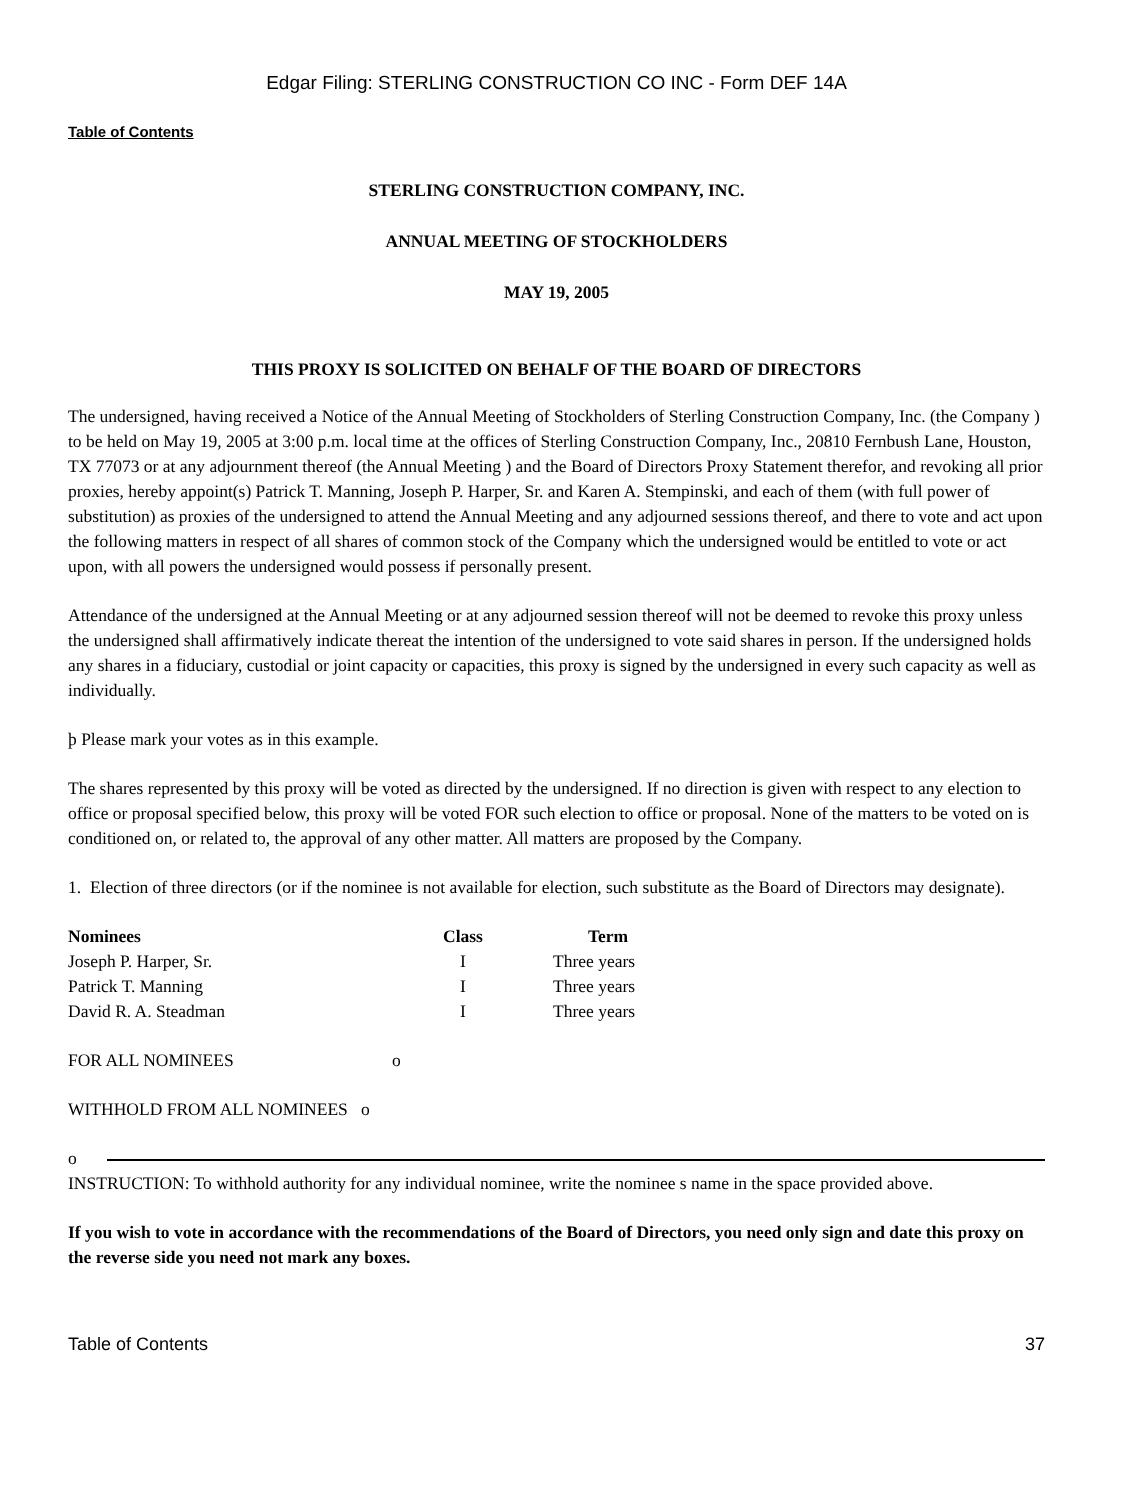Edgar Filing: STERLING CONSTRUCTION CO INC - Form DEF 14A
Table of Contents
STERLING CONSTRUCTION COMPANY, INC.
ANNUAL MEETING OF STOCKHOLDERS
MAY 19, 2005
THIS PROXY IS SOLICITED ON BEHALF OF THE BOARD OF DIRECTORS
The undersigned, having received a Notice of the Annual Meeting of Stockholders of Sterling Construction Company, Inc. (the Company ) to be held on May 19, 2005 at 3:00 p.m. local time at the offices of Sterling Construction Company, Inc., 20810 Fernbush Lane, Houston, TX 77073 or at any adjournment thereof (the Annual Meeting ) and the Board of Directors Proxy Statement therefor, and revoking all prior proxies, hereby appoint(s) Patrick T. Manning, Joseph P. Harper, Sr. and Karen A. Stempinski, and each of them (with full power of substitution) as proxies of the undersigned to attend the Annual Meeting and any adjourned sessions thereof, and there to vote and act upon the following matters in respect of all shares of common stock of the Company which the undersigned would be entitled to vote or act upon, with all powers the undersigned would possess if personally present.
Attendance of the undersigned at the Annual Meeting or at any adjourned session thereof will not be deemed to revoke this proxy unless the undersigned shall affirmatively indicate thereat the intention of the undersigned to vote said shares in person. If the undersigned holds any shares in a fiduciary, custodial or joint capacity or capacities, this proxy is signed by the undersigned in every such capacity as well as individually.
þ Please mark your votes as in this example.
The shares represented by this proxy will be voted as directed by the undersigned. If no direction is given with respect to any election to office or proposal specified below, this proxy will be voted FOR such election to office or proposal. None of the matters to be voted on is conditioned on, or related to, the approval of any other matter. All matters are proposed by the Company.
1. Election of three directors (or if the nominee is not available for election, such substitute as the Board of Directors may designate).
| Nominees | Class | Term |
| --- | --- | --- |
| Joseph P. Harper, Sr. | I | Three years |
| Patrick T. Manning | I | Three years |
| David R. A. Steadman | I | Three years |
FOR ALL NOMINEES o
WITHHOLD FROM ALL NOMINEES o
o
INSTRUCTION: To withhold authority for any individual nominee, write the nominee s name in the space provided above.
If you wish to vote in accordance with the recommendations of the Board of Directors, you need only sign and date this proxy on the reverse side you need not mark any boxes.
Table of Contents 37